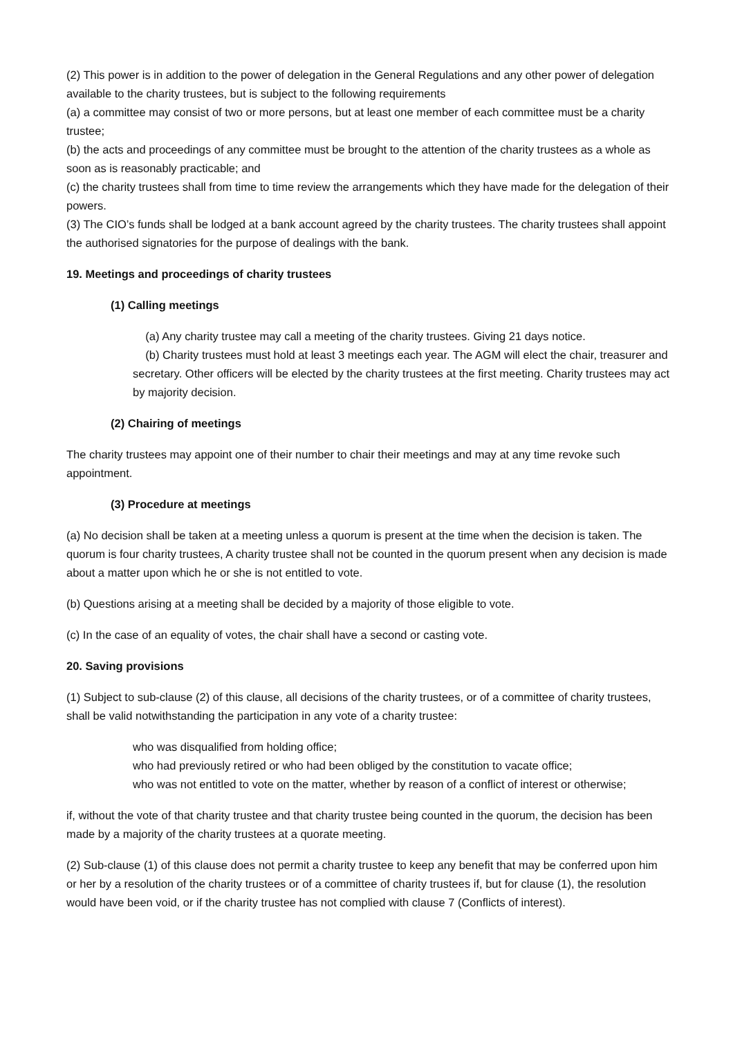(2) This power is in addition to the power of delegation in the General Regulations and any other power of delegation available to the charity trustees, but is subject to the following requirements
(a) a committee may consist of two or more persons, but at least one member of each committee must be a charity trustee;
(b) the acts and proceedings of any committee must be brought to the attention of the charity trustees as a whole as soon as is reasonably practicable; and
(c) the charity trustees shall from time to time review the arrangements which they have made for the delegation of their powers.
(3) The CIO’s funds shall be lodged at a bank account agreed by the charity trustees. The charity trustees shall appoint the authorised signatories for the purpose of dealings with the bank.
19. Meetings and proceedings of charity trustees
(1) Calling meetings
(a) Any charity trustee may call a meeting of the charity trustees. Giving 21 days notice.
(b) Charity trustees must hold at least 3 meetings each year. The AGM will elect the chair, treasurer and secretary. Other officers will be elected by the charity trustees at the first meeting. Charity trustees may act by majority decision.
(2) Chairing of meetings
The charity trustees may appoint one of their number to chair their meetings and may at any time revoke such appointment.
(3) Procedure at meetings
(a) No decision shall be taken at a meeting unless a quorum is present at the time when the decision is taken. The quorum is four charity trustees, A charity trustee shall not be counted in the quorum present when any decision is made about a matter upon which he or she is not entitled to vote.
(b) Questions arising at a meeting shall be decided by a majority of those eligible to vote.
(c) In the case of an equality of votes, the chair shall have a second or casting vote.
20. Saving provisions
(1) Subject to sub-clause (2) of this clause, all decisions of the charity trustees, or of a committee of charity trustees, shall be valid notwithstanding the participation in any vote of a charity trustee:
who was disqualified from holding office;
who had previously retired or who had been obliged by the constitution to vacate office;
who was not entitled to vote on the matter, whether by reason of a conflict of interest or otherwise;
if, without the vote of that charity trustee and that charity trustee being counted in the quorum, the decision has been made by a majority of the charity trustees at a quorate meeting.
(2) Sub-clause (1) of this clause does not permit a charity trustee to keep any benefit that may be conferred upon him or her by a resolution of the charity trustees or of a committee of charity trustees if, but for clause (1), the resolution would have been void, or if the charity trustee has not complied with clause 7 (Conflicts of interest).